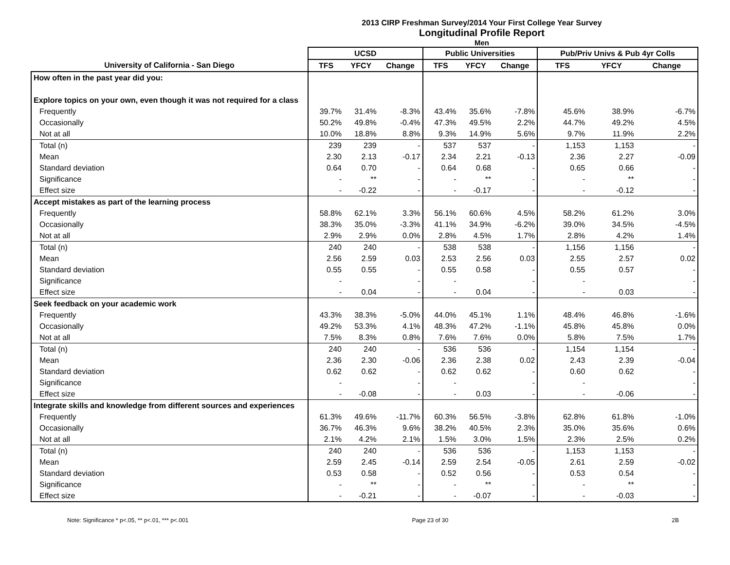2013 CIRP Freshman Survey/2014 Your First College Year Survey
Longitudinal Profile Report
Men
| | UCSD | | | Public Universities | | | Pub/Priv Univs & Pub 4yr Colls | | |
| --- | --- | --- | --- | --- | --- | --- | --- | --- | --- |
| University of California - San Diego | TFS | YFCY | Change | TFS | YFCY | Change | TFS | YFCY | Change |
| How often in the past year did you: | | | | | | | | | |
| Explore topics on your own, even though it was not required for a class | | | | | | | | | |
| Frequently | 39.7% | 31.4% | -8.3% | 43.4% | 35.6% | -7.8% | 45.6% | 38.9% | -6.7% |
| Occasionally | 50.2% | 49.8% | -0.4% | 47.3% | 49.5% | 2.2% | 44.7% | 49.2% | 4.5% |
| Not at all | 10.0% | 18.8% | 8.8% | 9.3% | 14.9% | 5.6% | 9.7% | 11.9% | 2.2% |
| Total (n) | 239 | 239 | - | 537 | 537 | - | 1,153 | 1,153 | - |
| Mean | 2.30 | 2.13 | -0.17 | 2.34 | 2.21 | -0.13 | 2.36 | 2.27 | -0.09 |
| Standard deviation | 0.64 | 0.70 | - | 0.64 | 0.68 | - | 0.65 | 0.66 | - |
| Significance | - | ** | - | - | ** | - | - | ** | - |
| Effect size | - | -0.22 | - | - | -0.17 | - | - | -0.12 | - |
| Accept mistakes as part of the learning process | | | | | | | | | |
| Frequently | 58.8% | 62.1% | 3.3% | 56.1% | 60.6% | 4.5% | 58.2% | 61.2% | 3.0% |
| Occasionally | 38.3% | 35.0% | -3.3% | 41.1% | 34.9% | -6.2% | 39.0% | 34.5% | -4.5% |
| Not at all | 2.9% | 2.9% | 0.0% | 2.8% | 4.5% | 1.7% | 2.8% | 4.2% | 1.4% |
| Total (n) | 240 | 240 | - | 538 | 538 | - | 1,156 | 1,156 | - |
| Mean | 2.56 | 2.59 | 0.03 | 2.53 | 2.56 | 0.03 | 2.55 | 2.57 | 0.02 |
| Standard deviation | 0.55 | 0.55 | - | 0.55 | 0.58 | - | 0.55 | 0.57 | - |
| Significance | - | | - | - | | - | - | | - |
| Effect size | - | 0.04 | - | - | 0.04 | - | - | 0.03 | - |
| Seek feedback on your academic work | | | | | | | | | |
| Frequently | 43.3% | 38.3% | -5.0% | 44.0% | 45.1% | 1.1% | 48.4% | 46.8% | -1.6% |
| Occasionally | 49.2% | 53.3% | 4.1% | 48.3% | 47.2% | -1.1% | 45.8% | 45.8% | 0.0% |
| Not at all | 7.5% | 8.3% | 0.8% | 7.6% | 7.6% | 0.0% | 5.8% | 7.5% | 1.7% |
| Total (n) | 240 | 240 | - | 536 | 536 | - | 1,154 | 1,154 | - |
| Mean | 2.36 | 2.30 | -0.06 | 2.36 | 2.38 | 0.02 | 2.43 | 2.39 | -0.04 |
| Standard deviation | 0.62 | 0.62 | - | 0.62 | 0.62 | - | 0.60 | 0.62 | - |
| Significance | - | | - | - | | - | - | | - |
| Effect size | - | -0.08 | - | - | 0.03 | - | - | -0.06 | - |
| Integrate skills and knowledge from different sources and experiences | | | | | | | | | |
| Frequently | 61.3% | 49.6% | -11.7% | 60.3% | 56.5% | -3.8% | 62.8% | 61.8% | -1.0% |
| Occasionally | 36.7% | 46.3% | 9.6% | 38.2% | 40.5% | 2.3% | 35.0% | 35.6% | 0.6% |
| Not at all | 2.1% | 4.2% | 2.1% | 1.5% | 3.0% | 1.5% | 2.3% | 2.5% | 0.2% |
| Total (n) | 240 | 240 | - | 536 | 536 | - | 1,153 | 1,153 | - |
| Mean | 2.59 | 2.45 | -0.14 | 2.59 | 2.54 | -0.05 | 2.61 | 2.59 | -0.02 |
| Standard deviation | 0.53 | 0.58 | - | 0.52 | 0.56 | - | 0.53 | 0.54 | - |
| Significance | - | ** | - | - | ** | - | - | ** | - |
| Effect size | - | -0.21 | - | - | -0.07 | - | - | -0.03 | - |
Note: Significance * p<.05, ** p<.01, *** p<.001 Page 23 of 30 2B